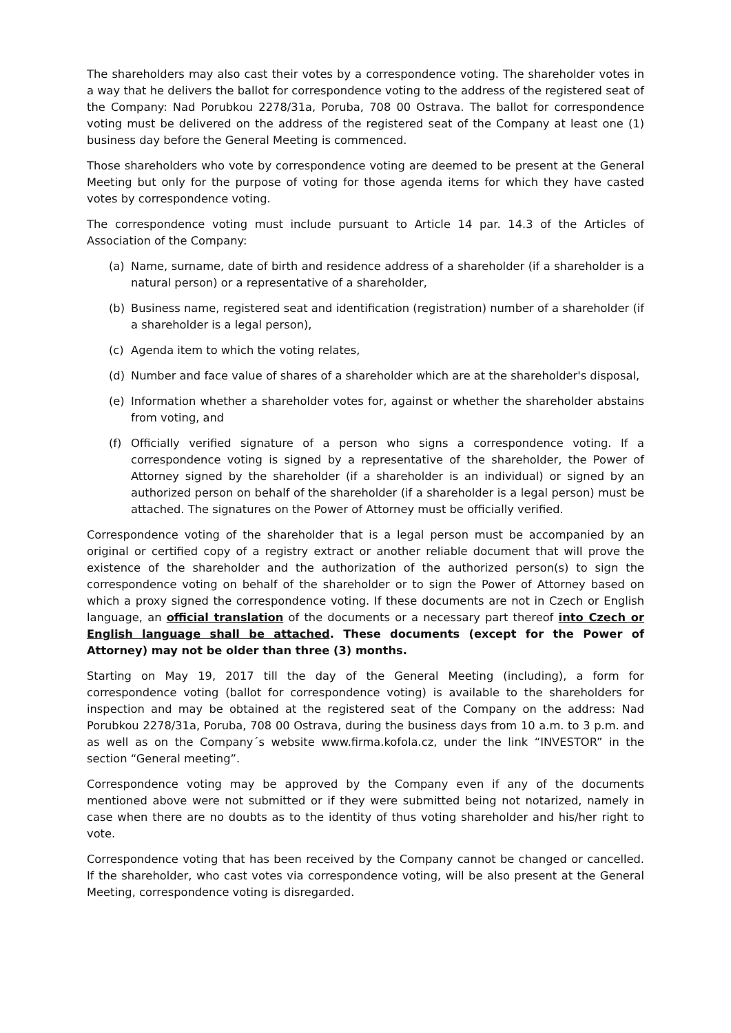The shareholders may also cast their votes by a correspondence voting. The shareholder votes in a way that he delivers the ballot for correspondence voting to the address of the registered seat of the Company: Nad Porubkou 2278/31a, Poruba, 708 00 Ostrava. The ballot for correspondence voting must be delivered on the address of the registered seat of the Company at least one (1) business day before the General Meeting is commenced.
Those shareholders who vote by correspondence voting are deemed to be present at the General Meeting but only for the purpose of voting for those agenda items for which they have casted votes by correspondence voting.
The correspondence voting must include pursuant to Article 14 par. 14.3 of the Articles of Association of the Company:
(a) Name, surname, date of birth and residence address of a shareholder (if a shareholder is a natural person) or a representative of a shareholder,
(b) Business name, registered seat and identification (registration) number of a shareholder (if a shareholder is a legal person),
(c) Agenda item to which the voting relates,
(d) Number and face value of shares of a shareholder which are at the shareholder's disposal,
(e) Information whether a shareholder votes for, against or whether the shareholder abstains from voting, and
(f) Officially verified signature of a person who signs a correspondence voting. If a correspondence voting is signed by a representative of the shareholder, the Power of Attorney signed by the shareholder (if a shareholder is an individual) or signed by an authorized person on behalf of the shareholder (if a shareholder is a legal person) must be attached. The signatures on the Power of Attorney must be officially verified.
Correspondence voting of the shareholder that is a legal person must be accompanied by an original or certified copy of a registry extract or another reliable document that will prove the existence of the shareholder and the authorization of the authorized person(s) to sign the correspondence voting on behalf of the shareholder or to sign the Power of Attorney based on which a proxy signed the correspondence voting. If these documents are not in Czech or English language, an official translation of the documents or a necessary part thereof into Czech or English language shall be attached. These documents (except for the Power of Attorney) may not be older than three (3) months.
Starting on May 19, 2017 till the day of the General Meeting (including), a form for correspondence voting (ballot for correspondence voting) is available to the shareholders for inspection and may be obtained at the registered seat of the Company on the address: Nad Porubkou 2278/31a, Poruba, 708 00 Ostrava, during the business days from 10 a.m. to 3 p.m. and as well as on the Company´s website www.firma.kofola.cz, under the link “INVESTOR” in the section “General meeting”.
Correspondence voting may be approved by the Company even if any of the documents mentioned above were not submitted or if they were submitted being not notarized, namely in case when there are no doubts as to the identity of thus voting shareholder and his/her right to vote.
Correspondence voting that has been received by the Company cannot be changed or cancelled. If the shareholder, who cast votes via correspondence voting, will be also present at the General Meeting, correspondence voting is disregarded.